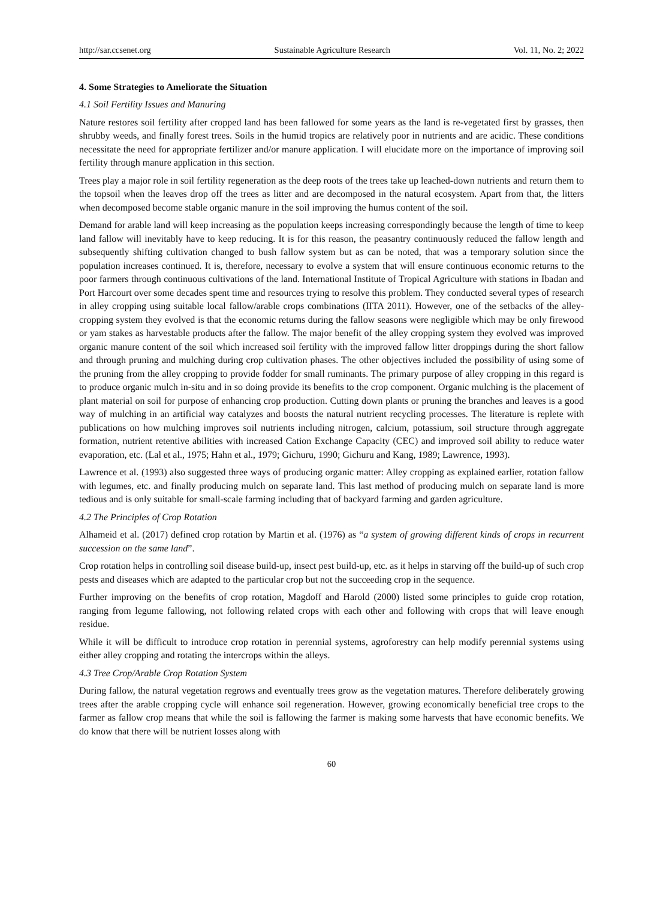http://sar.ccsenet.org Sustainable Agriculture Research Vol. 11, No. 2; 2022
4. Some Strategies to Ameliorate the Situation
4.1 Soil Fertility Issues and Manuring
Nature restores soil fertility after cropped land has been fallowed for some years as the land is re-vegetated first by grasses, then shrubby weeds, and finally forest trees. Soils in the humid tropics are relatively poor in nutrients and are acidic. These conditions necessitate the need for appropriate fertilizer and/or manure application. I will elucidate more on the importance of improving soil fertility through manure application in this section.
Trees play a major role in soil fertility regeneration as the deep roots of the trees take up leached-down nutrients and return them to the topsoil when the leaves drop off the trees as litter and are decomposed in the natural ecosystem. Apart from that, the litters when decomposed become stable organic manure in the soil improving the humus content of the soil.
Demand for arable land will keep increasing as the population keeps increasing correspondingly because the length of time to keep land fallow will inevitably have to keep reducing. It is for this reason, the peasantry continuously reduced the fallow length and subsequently shifting cultivation changed to bush fallow system but as can be noted, that was a temporary solution since the population increases continued. It is, therefore, necessary to evolve a system that will ensure continuous economic returns to the poor farmers through continuous cultivations of the land. International Institute of Tropical Agriculture with stations in Ibadan and Port Harcourt over some decades spent time and resources trying to resolve this problem. They conducted several types of research in alley cropping using suitable local fallow/arable crops combinations (IITA 2011). However, one of the setbacks of the alley-cropping system they evolved is that the economic returns during the fallow seasons were negligible which may be only firewood or yam stakes as harvestable products after the fallow. The major benefit of the alley cropping system they evolved was improved organic manure content of the soil which increased soil fertility with the improved fallow litter droppings during the short fallow and through pruning and mulching during crop cultivation phases. The other objectives included the possibility of using some of the pruning from the alley cropping to provide fodder for small ruminants. The primary purpose of alley cropping in this regard is to produce organic mulch in-situ and in so doing provide its benefits to the crop component. Organic mulching is the placement of plant material on soil for purpose of enhancing crop production. Cutting down plants or pruning the branches and leaves is a good way of mulching in an artificial way catalyzes and boosts the natural nutrient recycling processes. The literature is replete with publications on how mulching improves soil nutrients including nitrogen, calcium, potassium, soil structure through aggregate formation, nutrient retentive abilities with increased Cation Exchange Capacity (CEC) and improved soil ability to reduce water evaporation, etc. (Lal et al., 1975; Hahn et al., 1979; Gichuru, 1990; Gichuru and Kang, 1989; Lawrence, 1993).
Lawrence et al. (1993) also suggested three ways of producing organic matter: Alley cropping as explained earlier, rotation fallow with legumes, etc. and finally producing mulch on separate land. This last method of producing mulch on separate land is more tedious and is only suitable for small-scale farming including that of backyard farming and garden agriculture.
4.2 The Principles of Crop Rotation
Alhameid et al. (2017) defined crop rotation by Martin et al. (1976) as “a system of growing different kinds of crops in recurrent succession on the same land”.
Crop rotation helps in controlling soil disease build-up, insect pest build-up, etc. as it helps in starving off the build-up of such crop pests and diseases which are adapted to the particular crop but not the succeeding crop in the sequence.
Further improving on the benefits of crop rotation, Magdoff and Harold (2000) listed some principles to guide crop rotation, ranging from legume fallowing, not following related crops with each other and following with crops that will leave enough residue.
While it will be difficult to introduce crop rotation in perennial systems, agroforestry can help modify perennial systems using either alley cropping and rotating the intercrops within the alleys.
4.3 Tree Crop/Arable Crop Rotation System
During fallow, the natural vegetation regrows and eventually trees grow as the vegetation matures. Therefore deliberately growing trees after the arable cropping cycle will enhance soil regeneration. However, growing economically beneficial tree crops to the farmer as fallow crop means that while the soil is fallowing the farmer is making some harvests that have economic benefits. We do know that there will be nutrient losses along with
60